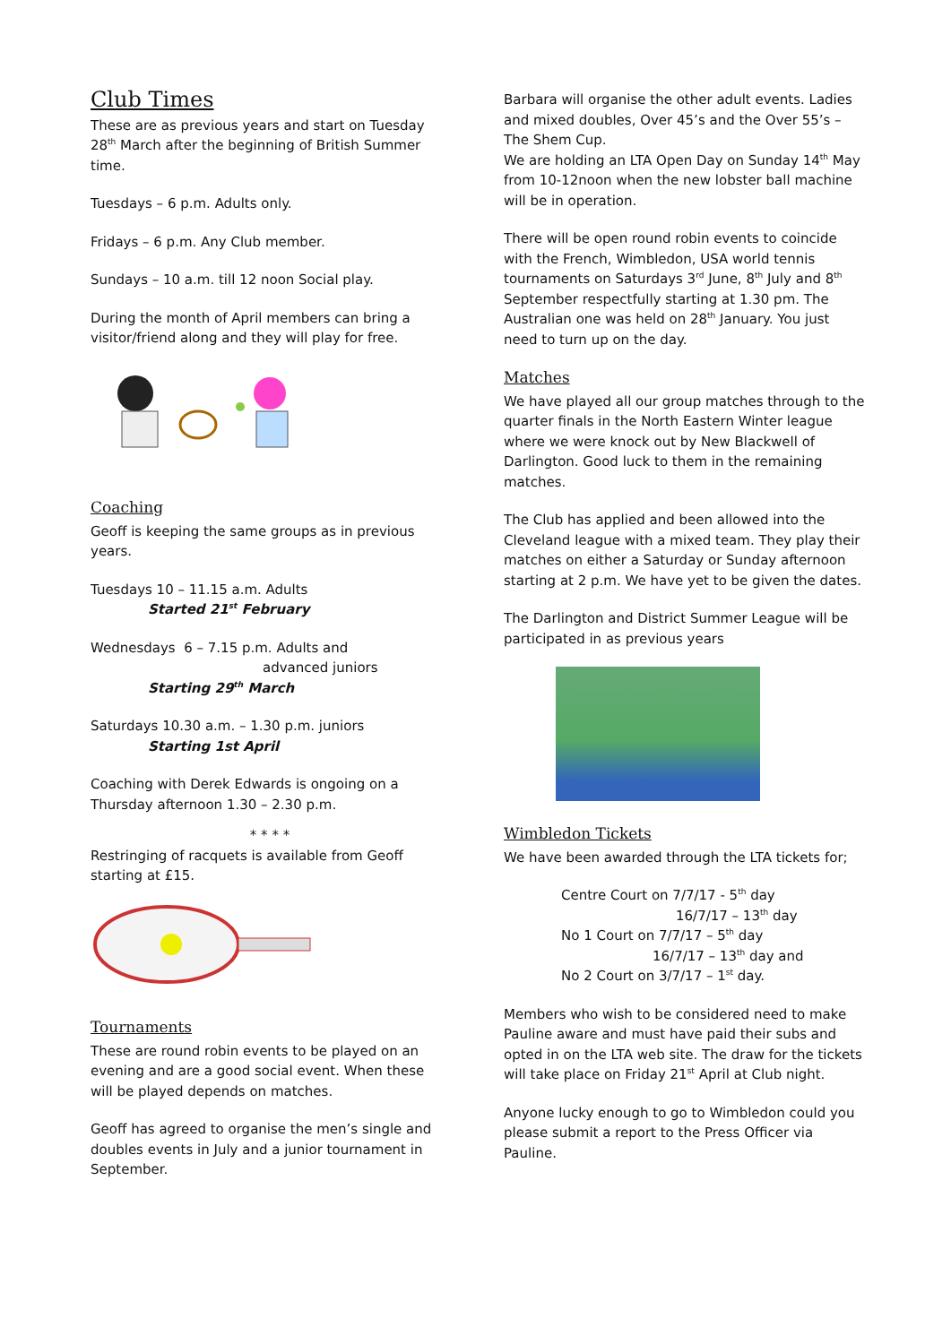Club Times
These are as previous years and start on Tuesday 28<sup>th</sup> March after the beginning of British Summer time.
Tuesdays – 6 p.m. Adults only.
Fridays – 6 p.m. Any Club member.
Sundays – 10 a.m. till 12 noon Social play.
During the month of April members can bring a visitor/friend along and they will play for free.
Coaching
Geoff is keeping the same groups as in previous years.
Tuesdays 10 – 11.15 a.m. Adults
Started 21<sup>st</sup> February
Wednesdays 6 – 7.15 p.m. Adults and
advanced juniors
Starting 29<sup>th</sup> March
Saturdays 10.30 a.m. – 1.30 p.m. juniors
Starting 1st April
Coaching with Derek Edwards is ongoing on a Thursday afternoon 1.30 – 2.30 p.m.
* * * *
Restringing of racquets is available from Geoff starting at £15.
Tournaments
These are round robin events to be played on an evening and are a good social event. When these will be played depends on matches.
Geoff has agreed to organise the men’s single and doubles events in July and a junior tournament in September.
Barbara will organise the other adult events. Ladies and mixed doubles, Over 45’s and the Over 55’s – The Shem Cup.
We are holding an LTA Open Day on Sunday 14<sup>th</sup> May from 10-12noon when the new lobster ball machine will be in operation.
There will be open round robin events to coincide with the French, Wimbledon, USA world tennis tournaments on Saturdays 3<sup>rd</sup> June, 8<sup>th</sup> July and 8<sup>th</sup> September respectfully starting at 1.30 pm. The Australian one was held on 28<sup>th</sup> January. You just need to turn up on the day.
Matches
We have played all our group matches through to the quarter finals in the North Eastern Winter league where we were knock out by New Blackwell of Darlington. Good luck to them in the remaining matches.
The Club has applied and been allowed into the Cleveland league with a mixed team. They play their matches on either a Saturday or Sunday afternoon starting at 2 p.m. We have yet to be given the dates.
The Darlington and District Summer League will be participated in as previous years
Wimbledon Tickets
We have been awarded through the LTA tickets for;
Centre Court on 7/7/17 - 5<sup>th</sup> day
16/7/17 – 13<sup>th</sup> day
No 1 Court on 7/7/17 – 5<sup>th</sup> day
16/7/17 – 13<sup>th</sup> day and
No 2 Court on 3/7/17 – 1<sup>st</sup> day.
Members who wish to be considered need to make Pauline aware and must have paid their subs and opted in on the LTA web site. The draw for the tickets will take place on Friday 21<sup>st</sup> April at Club night.
Anyone lucky enough to go to Wimbledon could you please submit a report to the Press Officer via Pauline.